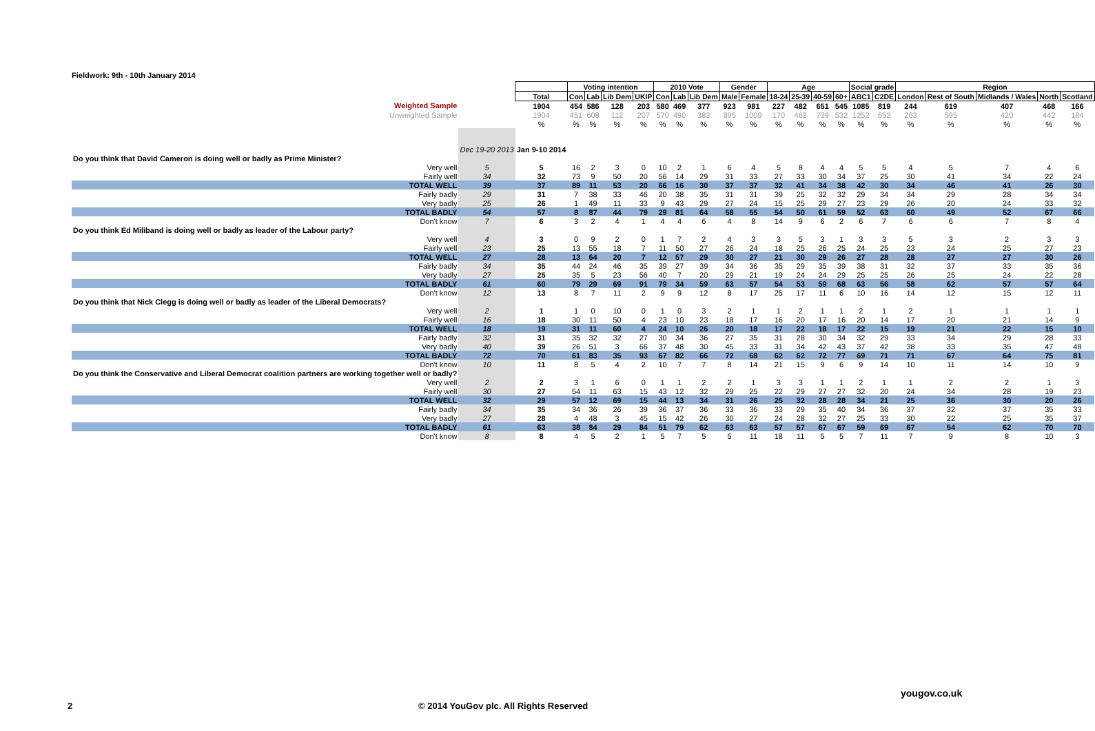Fieldwork: 9th - 10th January 2014
| | | | Voting intention | | | | 2010 Vote | | | Gender | | Age | | | | Social grade | | Region | | | | |
| | | Total | Con | Lab | Lib Dem | UKIP | Con | Lab | Lib Dem | Male | Female | 18-24 | 25-39 | 40-59 | 60+ | ABC1 | C2DE | London | Rest of South | Midlands / Wales | North | Scotland |
| Weighted Sample | | 1904 | 454 | 586 | 128 | 203 | 580 | 469 | 377 | 923 | 981 | 227 | 482 | 651 | 545 | 1085 | 819 | 244 | 619 | 407 | 468 | 166 |
| Unweighted Sample | | 1904 | 451 | 608 | 112 | 207 | 570 | 490 | 383 | 895 | 1009 | 170 | 463 | 739 | 532 | 1252 | 652 | 263 | 595 | 420 | 442 | 184 |
| | | % | % | % | % | % | % | % | % | % | % | % | % | % | % | % | % | % | % | % | % | % |
| | Dec 19-20 2013 | Jan 9-10 2014 | | | | | | | | | | | | | | | | | | | | |
| Do you think that David Cameron is doing well or badly as Prime Minister? | | | | | | | | | | | | | | | | | | | | | | |
| Very well | 5 | 5 | 16 | 2 | 3 | 0 | 10 | 2 | 1 | 6 | 4 | 5 | 8 | 4 | 4 | 5 | 5 | 4 | 5 | 7 | 4 | 6 |
| Fairly well | 34 | 32 | 73 | 9 | 50 | 20 | 56 | 14 | 29 | 31 | 33 | 27 | 33 | 30 | 34 | 37 | 25 | 30 | 41 | 34 | 22 | 24 |
| TOTAL WELL | 39 | 37 | 89 | 11 | 53 | 20 | 66 | 16 | 30 | 37 | 37 | 32 | 41 | 34 | 38 | 42 | 30 | 34 | 46 | 41 | 26 | 30 |
| Fairly badly | 29 | 31 | 7 | 38 | 33 | 46 | 20 | 38 | 35 | 31 | 31 | 39 | 25 | 32 | 32 | 29 | 34 | 34 | 29 | 28 | 34 | 34 |
| Very badly | 25 | 26 | 1 | 49 | 11 | 33 | 9 | 43 | 29 | 27 | 24 | 15 | 25 | 29 | 27 | 23 | 29 | 26 | 20 | 24 | 33 | 32 |
| TOTAL BADLY | 54 | 57 | 8 | 87 | 44 | 79 | 29 | 81 | 64 | 58 | 55 | 54 | 50 | 61 | 59 | 52 | 63 | 60 | 49 | 52 | 67 | 66 |
| Don't know | 7 | 6 | 3 | 2 | 4 | 1 | 4 | 4 | 6 | 4 | 8 | 14 | 9 | 6 | 2 | 6 | 7 | 6 | 6 | 7 | 8 | 4 |
| Do you think Ed Miliband is doing well or badly as leader of the Labour party? | | | | | | | | | | | | | | | | | | | | | | |
| Very well | 4 | 3 | 0 | 9 | 2 | 0 | 1 | 7 | 2 | 4 | 3 | 3 | 5 | 3 | 1 | 3 | 3 | 5 | 3 | 2 | 3 | 3 |
| Fairly well | 23 | 25 | 13 | 55 | 18 | 7 | 11 | 50 | 27 | 26 | 24 | 18 | 25 | 26 | 25 | 24 | 25 | 23 | 24 | 25 | 27 | 23 |
| TOTAL WELL | 27 | 28 | 13 | 64 | 20 | 7 | 12 | 57 | 29 | 30 | 27 | 21 | 30 | 29 | 26 | 27 | 28 | 28 | 27 | 27 | 30 | 26 |
| Fairly badly | 34 | 35 | 44 | 24 | 46 | 35 | 39 | 27 | 39 | 34 | 36 | 35 | 29 | 35 | 39 | 38 | 31 | 32 | 37 | 33 | 35 | 36 |
| Very badly | 27 | 25 | 35 | 5 | 23 | 56 | 40 | 7 | 20 | 29 | 21 | 19 | 24 | 24 | 29 | 25 | 25 | 26 | 25 | 24 | 22 | 28 |
| TOTAL BADLY | 61 | 60 | 79 | 29 | 69 | 91 | 79 | 34 | 59 | 63 | 57 | 54 | 53 | 59 | 68 | 63 | 56 | 58 | 62 | 57 | 57 | 64 |
| Don't know | 12 | 13 | 8 | 7 | 11 | 2 | 9 | 9 | 12 | 8 | 17 | 25 | 17 | 11 | 6 | 10 | 16 | 14 | 12 | 15 | 12 | 11 |
| Do you think that Nick Clegg is doing well or badly as leader of the Liberal Democrats? | | | | | | | | | | | | | | | | | | | | | | |
| Very well | 2 | 1 | 1 | 0 | 10 | 0 | 1 | 0 | 3 | 2 | 1 | 1 | 2 | 1 | 1 | 2 | 1 | 2 | 1 | 1 | 1 | 1 |
| Fairly well | 16 | 18 | 30 | 11 | 50 | 4 | 23 | 10 | 23 | 18 | 17 | 16 | 20 | 17 | 16 | 20 | 14 | 17 | 20 | 21 | 14 | 9 |
| TOTAL WELL | 18 | 19 | 31 | 11 | 60 | 4 | 24 | 10 | 26 | 20 | 18 | 17 | 22 | 18 | 17 | 22 | 15 | 19 | 21 | 22 | 15 | 10 |
| Fairly badly | 32 | 31 | 35 | 32 | 32 | 27 | 30 | 34 | 36 | 27 | 35 | 31 | 28 | 30 | 34 | 32 | 29 | 33 | 34 | 29 | 28 | 33 |
| Very badly | 40 | 39 | 26 | 51 | 3 | 66 | 37 | 48 | 30 | 45 | 33 | 31 | 34 | 42 | 43 | 37 | 42 | 38 | 33 | 35 | 47 | 48 |
| TOTAL BADLY | 72 | 70 | 61 | 83 | 35 | 93 | 67 | 82 | 66 | 72 | 68 | 62 | 62 | 72 | 77 | 69 | 71 | 71 | 67 | 64 | 75 | 81 |
| Don't know | 10 | 11 | 8 | 5 | 4 | 2 | 10 | 7 | 7 | 8 | 14 | 21 | 15 | 9 | 6 | 9 | 14 | 10 | 11 | 14 | 10 | 9 |
| Do you think the Conservative and Liberal Democrat coalition partners are working together well or badly? | | | | | | | | | | | | | | | | | | | | | | |
| Very well | 2 | 2 | 3 | 1 | 6 | 0 | 1 | 1 | 2 | 2 | 1 | 3 | 3 | 1 | 1 | 2 | 1 | 1 | 2 | 2 | 1 | 3 |
| Fairly well | 30 | 27 | 54 | 11 | 63 | 15 | 43 | 12 | 32 | 29 | 25 | 22 | 29 | 27 | 27 | 32 | 20 | 24 | 34 | 28 | 19 | 23 |
| TOTAL WELL | 32 | 29 | 57 | 12 | 69 | 15 | 44 | 13 | 34 | 31 | 26 | 25 | 32 | 28 | 28 | 34 | 21 | 25 | 36 | 30 | 20 | 26 |
| Fairly badly | 34 | 35 | 34 | 36 | 26 | 39 | 36 | 37 | 36 | 33 | 36 | 33 | 29 | 35 | 40 | 34 | 36 | 37 | 32 | 37 | 35 | 33 |
| Very badly | 27 | 28 | 4 | 48 | 3 | 45 | 15 | 42 | 26 | 30 | 27 | 24 | 28 | 32 | 27 | 25 | 33 | 30 | 22 | 25 | 35 | 37 |
| TOTAL BADLY | 61 | 63 | 38 | 84 | 29 | 84 | 51 | 79 | 62 | 63 | 63 | 57 | 57 | 67 | 67 | 59 | 69 | 67 | 54 | 62 | 70 | 70 |
| Don't know | 8 | 8 | 4 | 5 | 2 | 1 | 5 | 7 | 5 | 5 | 11 | 18 | 11 | 5 | 5 | 7 | 11 | 7 | 9 | 8 | 10 | 3 |
yougov.co.uk
2
© 2014 YouGov plc. All Rights Reserved